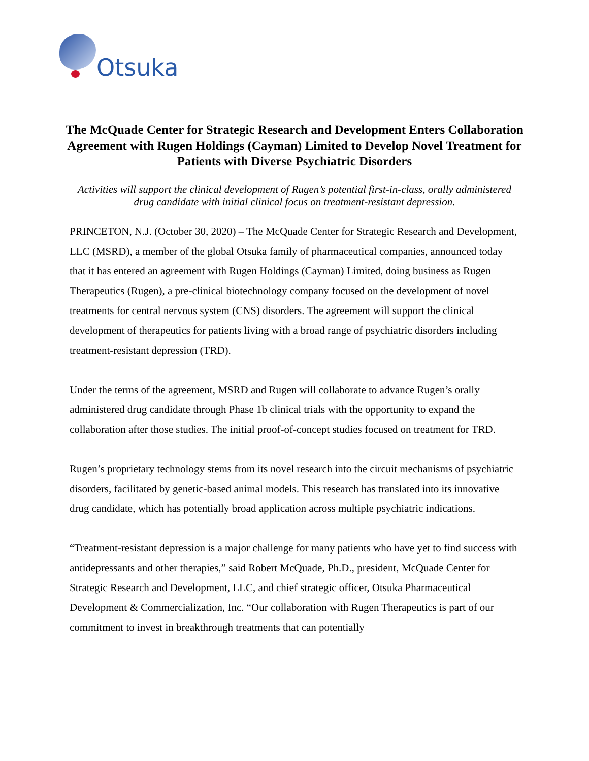Otsuka
The McQuade Center for Strategic Research and Development Enters Collaboration Agreement with Rugen Holdings (Cayman) Limited to Develop Novel Treatment for Patients with Diverse Psychiatric Disorders
Activities will support the clinical development of Rugen’s potential first-in-class, orally administered drug candidate with initial clinical focus on treatment-resistant depression.
PRINCETON, N.J. (October 30, 2020) – The McQuade Center for Strategic Research and Development, LLC (MSRD), a member of the global Otsuka family of pharmaceutical companies, announced today that it has entered an agreement with Rugen Holdings (Cayman) Limited, doing business as Rugen Therapeutics (Rugen), a pre-clinical biotechnology company focused on the development of novel treatments for central nervous system (CNS) disorders. The agreement will support the clinical development of therapeutics for patients living with a broad range of psychiatric disorders including treatment-resistant depression (TRD).
Under the terms of the agreement, MSRD and Rugen will collaborate to advance Rugen’s orally administered drug candidate through Phase 1b clinical trials with the opportunity to expand the collaboration after those studies. The initial proof-of-concept studies focused on treatment for TRD.
Rugen’s proprietary technology stems from its novel research into the circuit mechanisms of psychiatric disorders, facilitated by genetic-based animal models. This research has translated into its innovative drug candidate, which has potentially broad application across multiple psychiatric indications.
“Treatment-resistant depression is a major challenge for many patients who have yet to find success with antidepressants and other therapies,” said Robert McQuade, Ph.D., president, McQuade Center for Strategic Research and Development, LLC, and chief strategic officer, Otsuka Pharmaceutical Development & Commercialization, Inc. “Our collaboration with Rugen Therapeutics is part of our commitment to invest in breakthrough treatments that can potentially